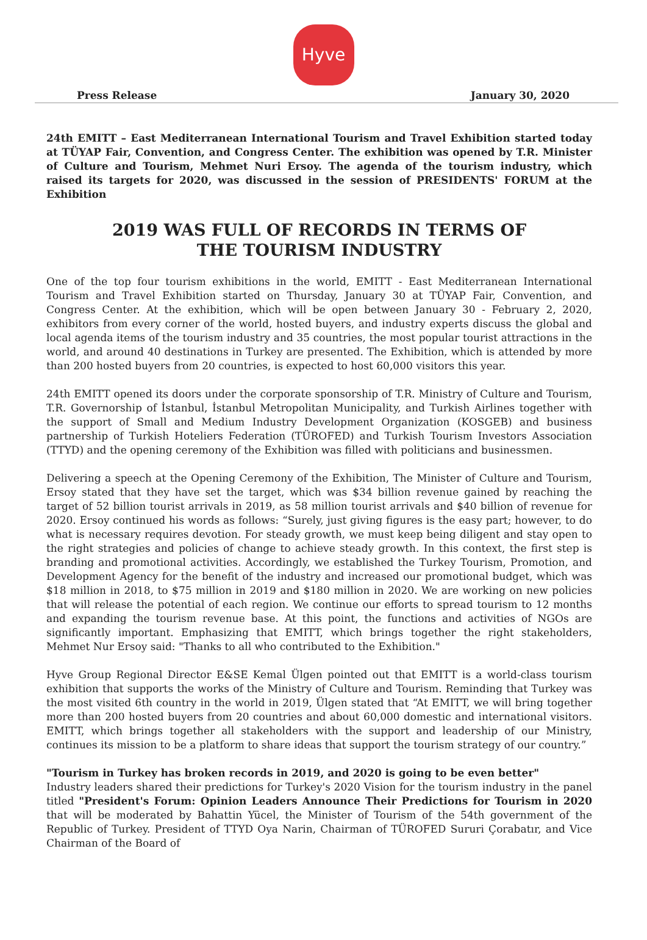Hyve
Press Release January 30, 2020
24th EMITT – East Mediterranean International Tourism and Travel Exhibition started today at TÜYAP Fair, Convention, and Congress Center. The exhibition was opened by T.R. Minister of Culture and Tourism, Mehmet Nuri Ersoy. The agenda of the tourism industry, which raised its targets for 2020, was discussed in the session of PRESIDENTS' FORUM at the Exhibition
2019 WAS FULL OF RECORDS IN TERMS OF
THE TOURISM INDUSTRY
One of the top four tourism exhibitions in the world, EMITT - East Mediterranean International Tourism and Travel Exhibition started on Thursday, January 30 at TÜYAP Fair, Convention, and Congress Center. At the exhibition, which will be open between January 30 - February 2, 2020, exhibitors from every corner of the world, hosted buyers, and industry experts discuss the global and local agenda items of the tourism industry and 35 countries, the most popular tourist attractions in the world, and around 40 destinations in Turkey are presented. The Exhibition, which is attended by more than 200 hosted buyers from 20 countries, is expected to host 60,000 visitors this year.
24th EMITT opened its doors under the corporate sponsorship of T.R. Ministry of Culture and Tourism, T.R. Governorship of İstanbul, İstanbul Metropolitan Municipality, and Turkish Airlines together with the support of Small and Medium Industry Development Organization (KOSGEB) and business partnership of Turkish Hoteliers Federation (TÜROFED) and Turkish Tourism Investors Association (TTYD) and the opening ceremony of the Exhibition was filled with politicians and businessmen.
Delivering a speech at the Opening Ceremony of the Exhibition, The Minister of Culture and Tourism, Ersoy stated that they have set the target, which was $34 billion revenue gained by reaching the target of 52 billion tourist arrivals in 2019, as 58 million tourist arrivals and $40 billion of revenue for 2020. Ersoy continued his words as follows: “Surely, just giving figures is the easy part; however, to do what is necessary requires devotion. For steady growth, we must keep being diligent and stay open to the right strategies and policies of change to achieve steady growth. In this context, the first step is branding and promotional activities. Accordingly, we established the Turkey Tourism, Promotion, and Development Agency for the benefit of the industry and increased our promotional budget, which was $18 million in 2018, to $75 million in 2019 and $180 million in 2020. We are working on new policies that will release the potential of each region. We continue our efforts to spread tourism to 12 months and expanding the tourism revenue base. At this point, the functions and activities of NGOs are significantly important. Emphasizing that EMITT, which brings together the right stakeholders, Mehmet Nur Ersoy said: "Thanks to all who contributed to the Exhibition."
Hyve Group Regional Director E&SE Kemal Ülgen pointed out that EMITT is a world-class tourism exhibition that supports the works of the Ministry of Culture and Tourism. Reminding that Turkey was the most visited 6th country in the world in 2019, Ülgen stated that “At EMITT, we will bring together more than 200 hosted buyers from 20 countries and about 60,000 domestic and international visitors. EMITT, which brings together all stakeholders with the support and leadership of our Ministry, continues its mission to be a platform to share ideas that support the tourism strategy of our country.”
"Tourism in Turkey has broken records in 2019, and 2020 is going to be even better"
Industry leaders shared their predictions for Turkey's 2020 Vision for the tourism industry in the panel titled "President's Forum: Opinion Leaders Announce Their Predictions for Tourism in 2020 that will be moderated by Bahattin Yücel, the Minister of Tourism of the 54th government of the Republic of Turkey. President of TTYD Oya Narin, Chairman of TÜROFED Sururi Çorabatır, and Vice Chairman of the Board of